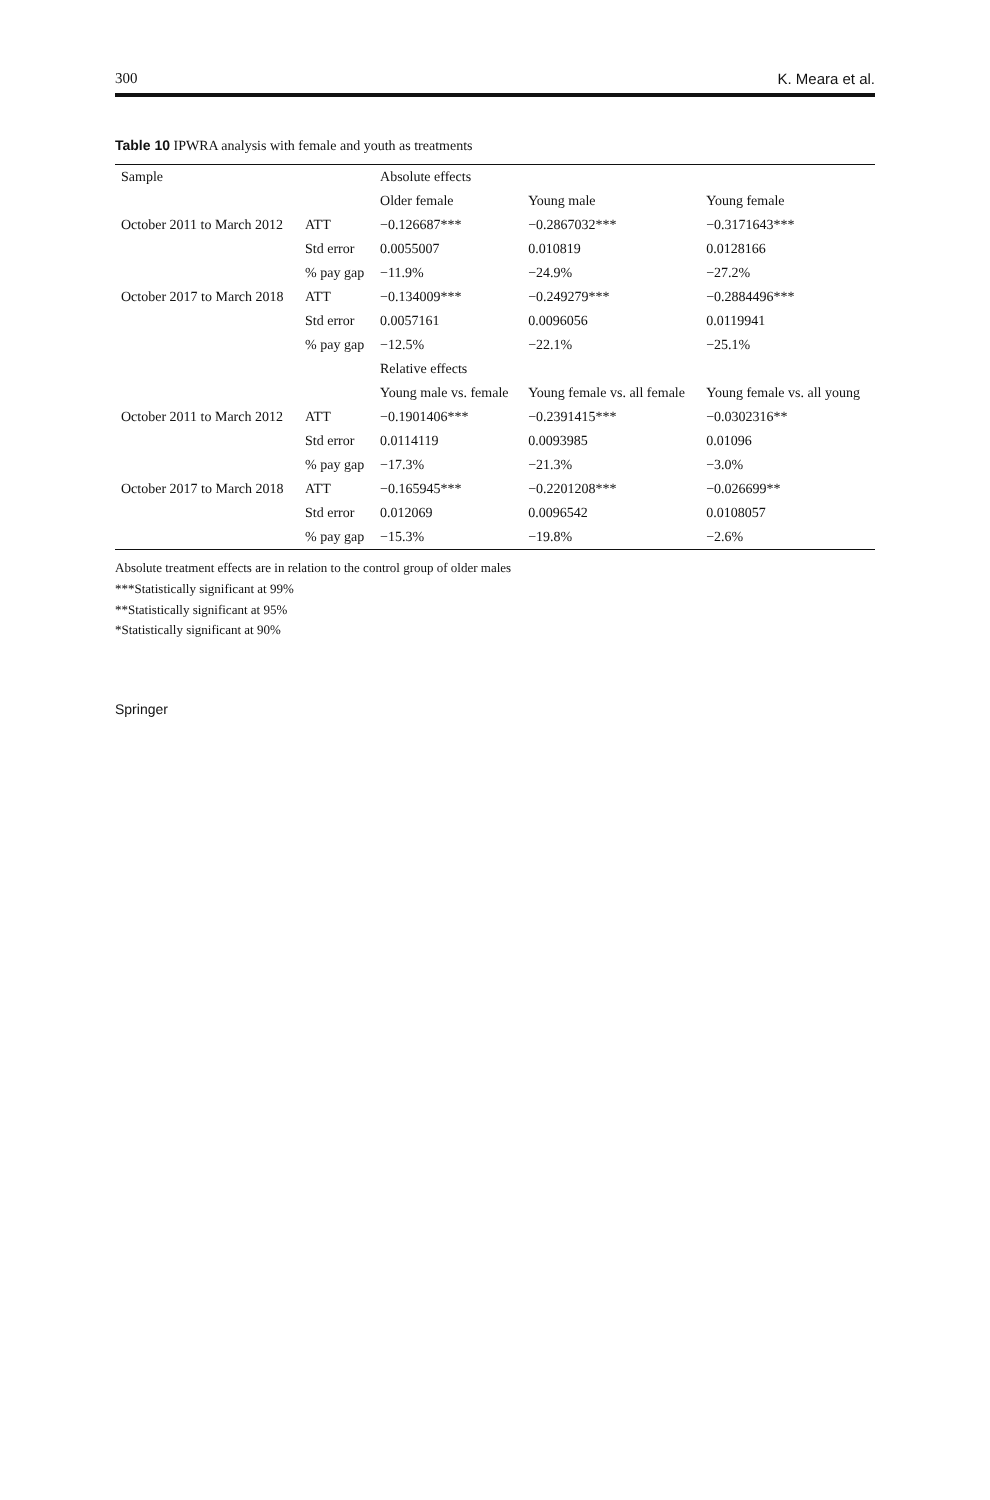300 K. Meara et al.
Table 10 IPWRA analysis with female and youth as treatments
| Sample | | Absolute effects | | |
| --- | --- | --- | --- | --- |
| | | Older female | Young male | Young female |
| October 2011 to March 2012 | ATT | −0.126687*** | −0.2867032*** | −0.3171643*** |
| | Std error | 0.0055007 | 0.010819 | 0.0128166 |
| | % pay gap | −11.9% | −24.9% | −27.2% |
| October 2017 to March 2018 | ATT | −0.134009*** | −0.249279*** | −0.2884496*** |
| | Std error | 0.0057161 | 0.0096056 | 0.0119941 |
| | % pay gap | −12.5% | −22.1% | −25.1% |
| | | Relative effects | | |
| | | Young male vs. female | Young female vs. all female | Young female vs. all young |
| October 2011 to March 2012 | ATT | −0.1901406*** | −0.2391415*** | −0.0302316** |
| | Std error | 0.0114119 | 0.0093985 | 0.01096 |
| | % pay gap | −17.3% | −21.3% | −3.0% |
| October 2017 to March 2018 | ATT | −0.165945*** | −0.2201208*** | −0.026699** |
| | Std error | 0.012069 | 0.0096542 | 0.0108057 |
| | % pay gap | −15.3% | −19.8% | −2.6% |
Absolute treatment effects are in relation to the control group of older males
***Statistically significant at 99%
**Statistically significant at 95%
*Statistically significant at 90%
Springer